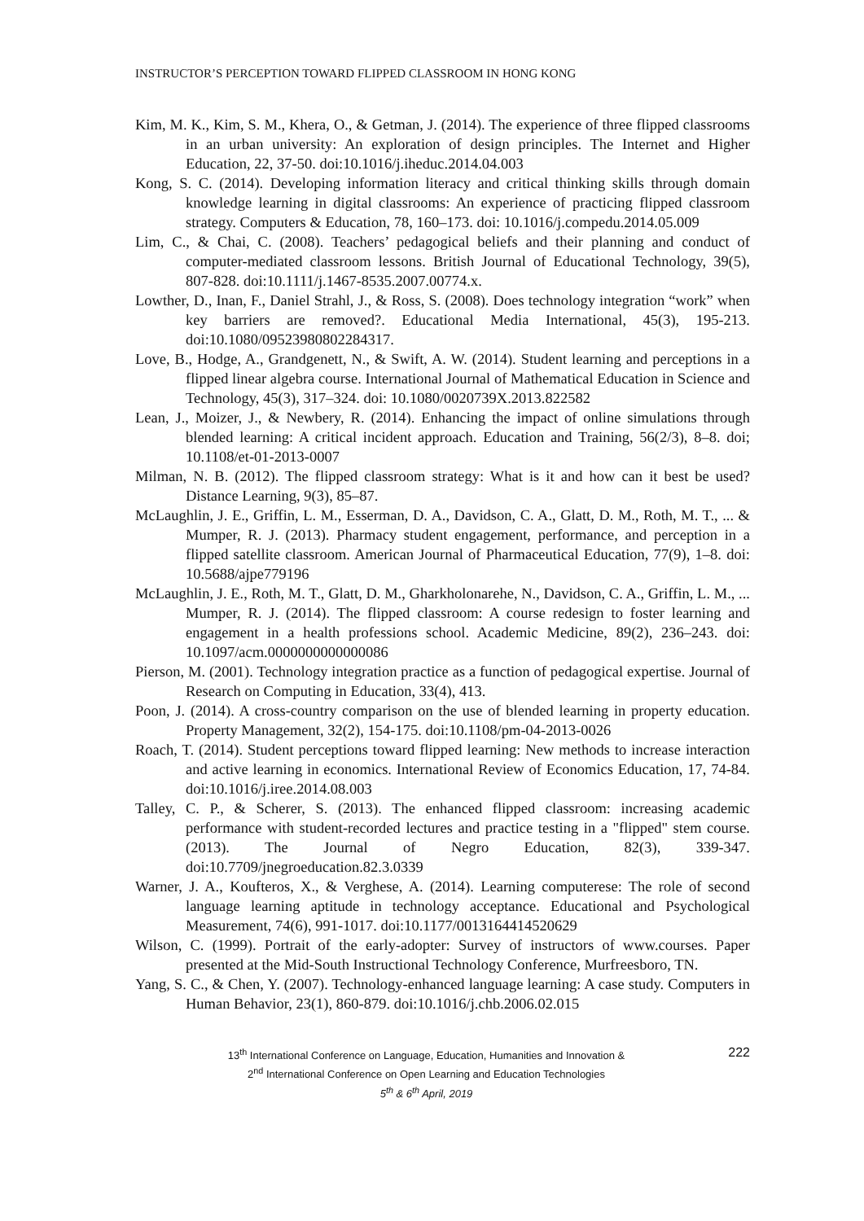INSTRUCTOR’S PERCEPTION TOWARD FLIPPED CLASSROOM IN HONG KONG
Kim, M. K., Kim, S. M., Khera, O., & Getman, J. (2014). The experience of three flipped classrooms in an urban university: An exploration of design principles. The Internet and Higher Education, 22, 37-50. doi:10.1016/j.iheduc.2014.04.003
Kong, S. C. (2014). Developing information literacy and critical thinking skills through domain knowledge learning in digital classrooms: An experience of practicing flipped classroom strategy. Computers & Education, 78, 160–173. doi: 10.1016/j.compedu.2014.05.009
Lim, C., & Chai, C. (2008). Teachers’ pedagogical beliefs and their planning and conduct of computer-mediated classroom lessons. British Journal of Educational Technology, 39(5), 807-828. doi:10.1111/j.1467-8535.2007.00774.x.
Lowther, D., Inan, F., Daniel Strahl, J., & Ross, S. (2008). Does technology integration “work” when key barriers are removed?. Educational Media International, 45(3), 195-213. doi:10.1080/09523980802284317.
Love, B., Hodge, A., Grandgenett, N., & Swift, A. W. (2014). Student learning and perceptions in a flipped linear algebra course. International Journal of Mathematical Education in Science and Technology, 45(3), 317–324. doi: 10.1080/0020739X.2013.822582
Lean, J., Moizer, J., & Newbery, R. (2014). Enhancing the impact of online simulations through blended learning: A critical incident approach. Education and Training, 56(2/3), 8–8. doi; 10.1108/et-01-2013-0007
Milman, N. B. (2012). The flipped classroom strategy: What is it and how can it best be used? Distance Learning, 9(3), 85–87.
McLaughlin, J. E., Griffin, L. M., Esserman, D. A., Davidson, C. A., Glatt, D. M., Roth, M. T., ... & Mumper, R. J. (2013). Pharmacy student engagement, performance, and perception in a flipped satellite classroom. American Journal of Pharmaceutical Education, 77(9), 1–8. doi: 10.5688/ajpe779196
McLaughlin, J. E., Roth, M. T., Glatt, D. M., Gharkholonarehe, N., Davidson, C. A., Griffin, L. M., ... Mumper, R. J. (2014). The flipped classroom: A course redesign to foster learning and engagement in a health professions school. Academic Medicine, 89(2), 236–243. doi: 10.1097/acm.0000000000000086
Pierson, M. (2001). Technology integration practice as a function of pedagogical expertise. Journal of Research on Computing in Education, 33(4), 413.
Poon, J. (2014). A cross-country comparison on the use of blended learning in property education. Property Management, 32(2), 154-175. doi:10.1108/pm-04-2013-0026
Roach, T. (2014). Student perceptions toward flipped learning: New methods to increase interaction and active learning in economics. International Review of Economics Education, 17, 74-84. doi:10.1016/j.iree.2014.08.003
Talley, C. P., & Scherer, S. (2013). The enhanced flipped classroom: increasing academic performance with student-recorded lectures and practice testing in a "flipped" stem course. (2013). The Journal of Negro Education, 82(3), 339-347. doi:10.7709/jnegroeducation.82.3.0339
Warner, J. A., Koufteros, X., & Verghese, A. (2014). Learning computerese: The role of second language learning aptitude in technology acceptance. Educational and Psychological Measurement, 74(6), 991-1017. doi:10.1177/0013164414520629
Wilson, C. (1999). Portrait of the early-adopter: Survey of instructors of www.courses. Paper presented at the Mid-South Instructional Technology Conference, Murfreesboro, TN.
Yang, S. C., & Chen, Y. (2007). Technology-enhanced language learning: A case study. Computers in Human Behavior, 23(1), 860-879. doi:10.1016/j.chb.2006.02.015
13<sup>th</sup> International Conference on Language, Education, Humanities and Innovation &
2<sup>nd</sup> International Conference on Open Learning and Education Technologies
5<sup>th</sup> & 6<sup>th</sup> April, 2019
222